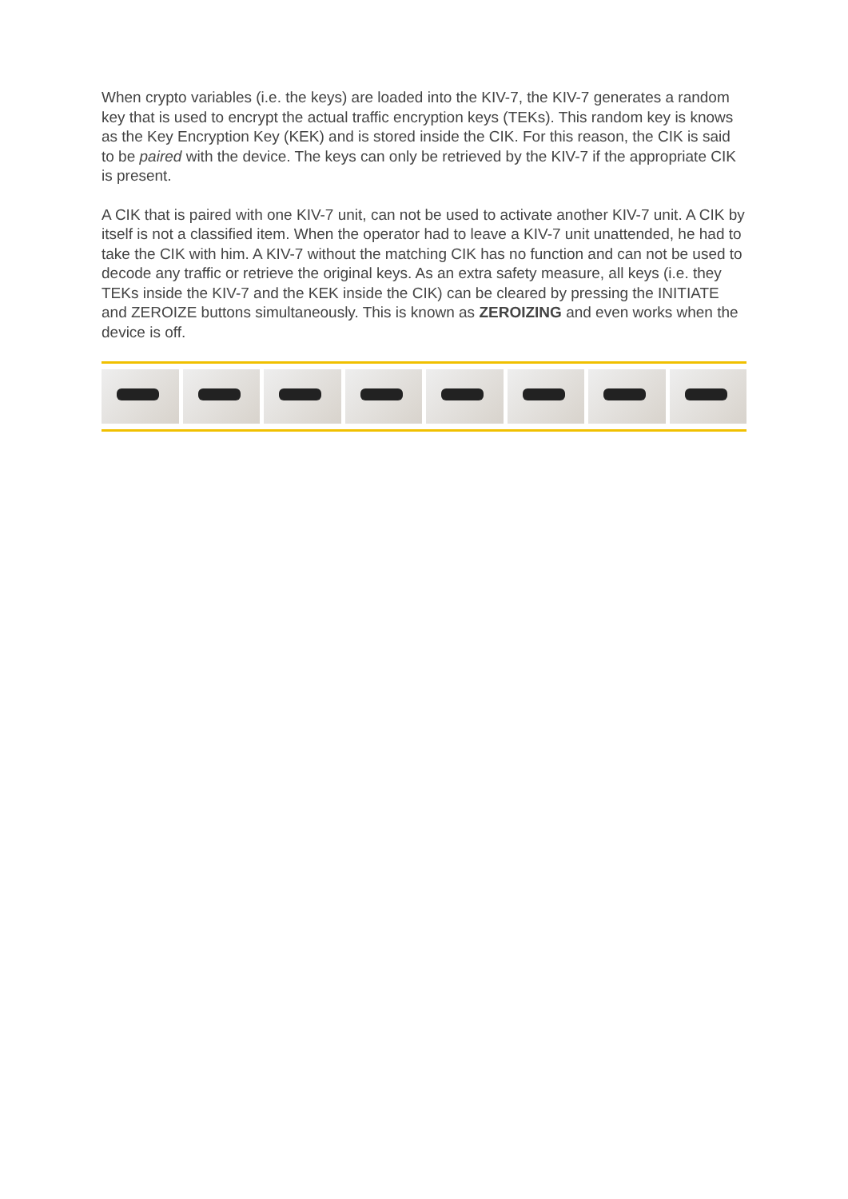When crypto variables (i.e. the keys) are loaded into the KIV-7, the KIV-7 generates a random key that is used to encrypt the actual traffic encryption keys (TEKs). This random key is knows as the Key Encryption Key (KEK) and is stored inside the CIK. For this reason, the CIK is said to be paired with the device. The keys can only be retrieved by the KIV-7 if the appropriate CIK is present.
A CIK that is paired with one KIV-7 unit, can not be used to activate another KIV-7 unit. A CIK by itself is not a classified item. When the operator had to leave a KIV-7 unit unattended, he had to take the CIK with him. A KIV-7 without the matching CIK has no function and can not be used to decode any traffic or retrieve the original keys. As an extra safety measure, all keys (i.e. they TEKs inside the KIV-7 and the KEK inside the CIK) can be cleared by pressing the INITIATE and ZEROIZE buttons simultaneously. This is known as ZEROIZING and even works when the device is off.